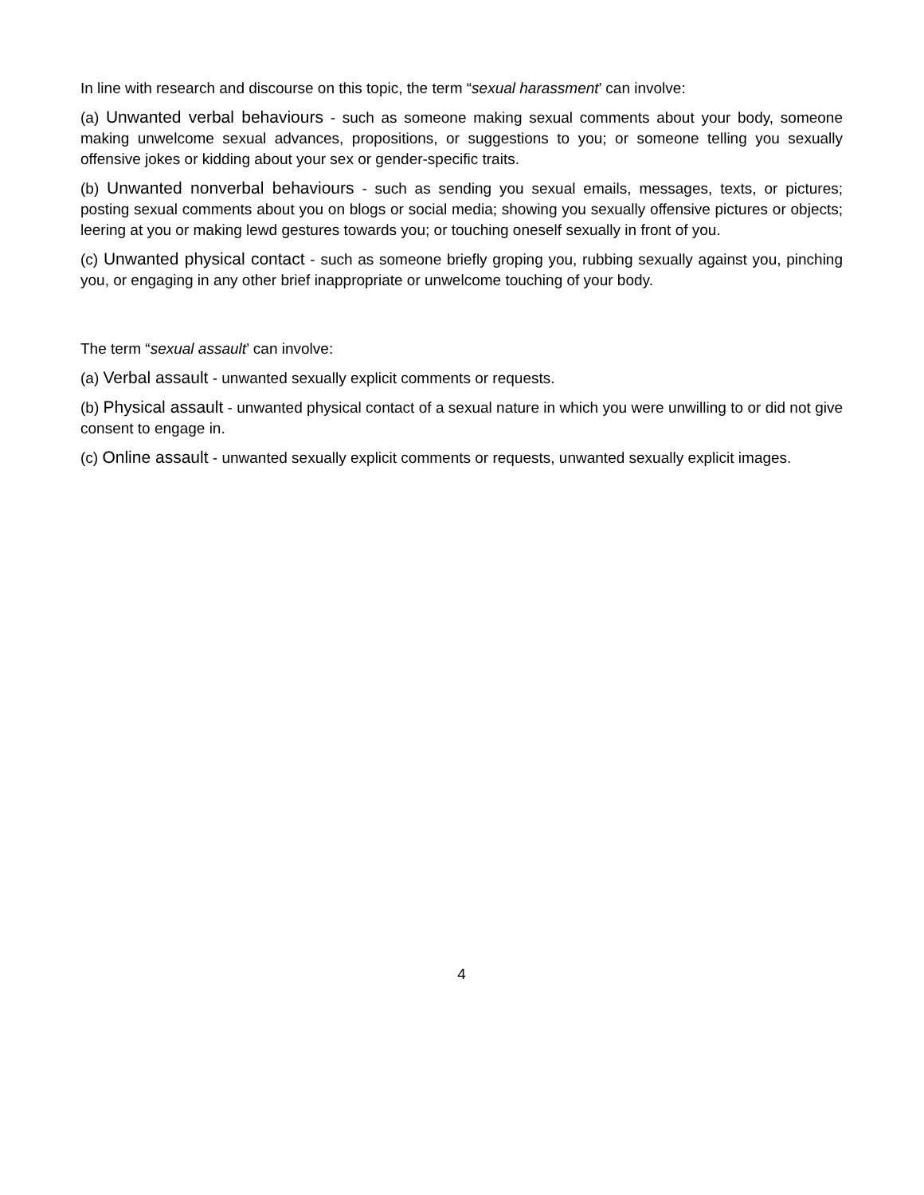In line with research and discourse on this topic, the term “sexual harassment’ can involve:
(a) Unwanted verbal behaviours - such as someone making sexual comments about your body, someone making unwelcome sexual advances, propositions, or suggestions to you; or someone telling you sexually offensive jokes or kidding about your sex or gender-specific traits.
(b) Unwanted nonverbal behaviours - such as sending you sexual emails, messages, texts, or pictures; posting sexual comments about you on blogs or social media; showing you sexually offensive pictures or objects; leering at you or making lewd gestures towards you; or touching oneself sexually in front of you.
(c) Unwanted physical contact - such as someone briefly groping you, rubbing sexually against you, pinching you, or engaging in any other brief inappropriate or unwelcome touching of your body.
The term “sexual assault’ can involve:
(a) Verbal assault - unwanted sexually explicit comments or requests.
(b) Physical assault - unwanted physical contact of a sexual nature in which you were unwilling to or did not give consent to engage in.
(c) Online assault - unwanted sexually explicit comments or requests, unwanted sexually explicit images.
4